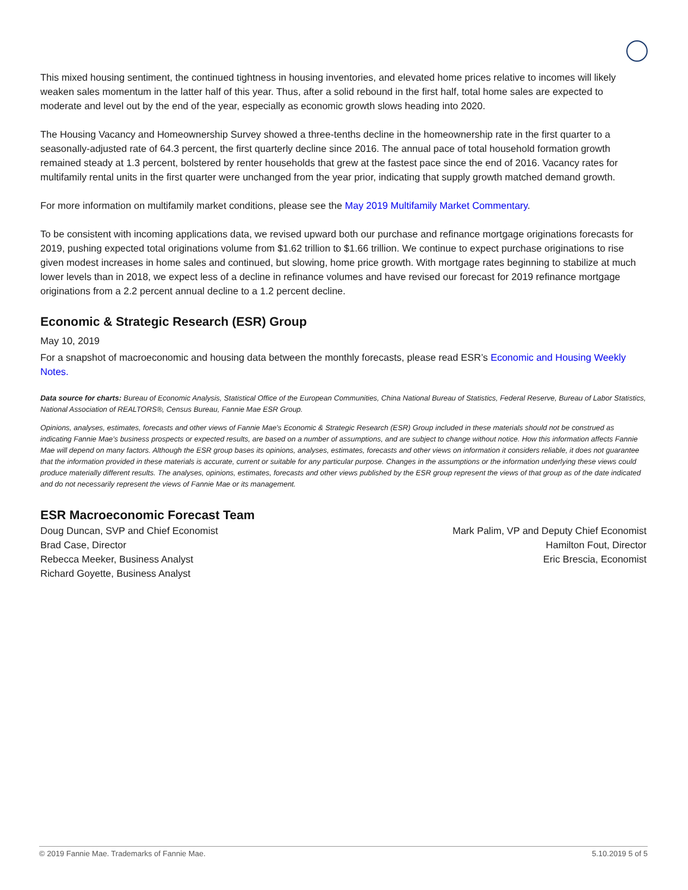This mixed housing sentiment, the continued tightness in housing inventories, and elevated home prices relative to incomes will likely weaken sales momentum in the latter half of this year. Thus, after a solid rebound in the first half, total home sales are expected to moderate and level out by the end of the year, especially as economic growth slows heading into 2020.
The Housing Vacancy and Homeownership Survey showed a three-tenths decline in the homeownership rate in the first quarter to a seasonally-adjusted rate of 64.3 percent, the first quarterly decline since 2016. The annual pace of total household formation growth remained steady at 1.3 percent, bolstered by renter households that grew at the fastest pace since the end of 2016. Vacancy rates for multifamily rental units in the first quarter were unchanged from the year prior, indicating that supply growth matched demand growth.
For more information on multifamily market conditions, please see the May 2019 Multifamily Market Commentary.
To be consistent with incoming applications data, we revised upward both our purchase and refinance mortgage originations forecasts for 2019, pushing expected total originations volume from $1.62 trillion to $1.66 trillion. We continue to expect purchase originations to rise given modest increases in home sales and continued, but slowing, home price growth. With mortgage rates beginning to stabilize at much lower levels than in 2018, we expect less of a decline in refinance volumes and have revised our forecast for 2019 refinance mortgage originations from a 2.2 percent annual decline to a 1.2 percent decline.
Economic & Strategic Research (ESR) Group
May 10, 2019
For a snapshot of macroeconomic and housing data between the monthly forecasts, please read ESR’s Economic and Housing Weekly Notes.
Data source for charts: Bureau of Economic Analysis, Statistical Office of the European Communities, China National Bureau of Statistics, Federal Reserve, Bureau of Labor Statistics, National Association of REALTORS®, Census Bureau, Fannie Mae ESR Group.
Opinions, analyses, estimates, forecasts and other views of Fannie Mae's Economic & Strategic Research (ESR) Group included in these materials should not be construed as indicating Fannie Mae's business prospects or expected results, are based on a number of assumptions, and are subject to change without notice. How this information affects Fannie Mae will depend on many factors. Although the ESR group bases its opinions, analyses, estimates, forecasts and other views on information it considers reliable, it does not guarantee that the information provided in these materials is accurate, current or suitable for any particular purpose. Changes in the assumptions or the information underlying these views could produce materially different results. The analyses, opinions, estimates, forecasts and other views published by the ESR group represent the views of that group as of the date indicated and do not necessarily represent the views of Fannie Mae or its management.
ESR Macroeconomic Forecast Team
Doug Duncan, SVP and Chief Economist
Brad Case, Director
Rebecca Meeker, Business Analyst
Richard Goyette, Business Analyst
Mark Palim, VP and Deputy Chief Economist
Hamilton Fout, Director
Eric Brescia, Economist
© 2019 Fannie Mae. Trademarks of Fannie Mae. 5.10.2019 5 of 5